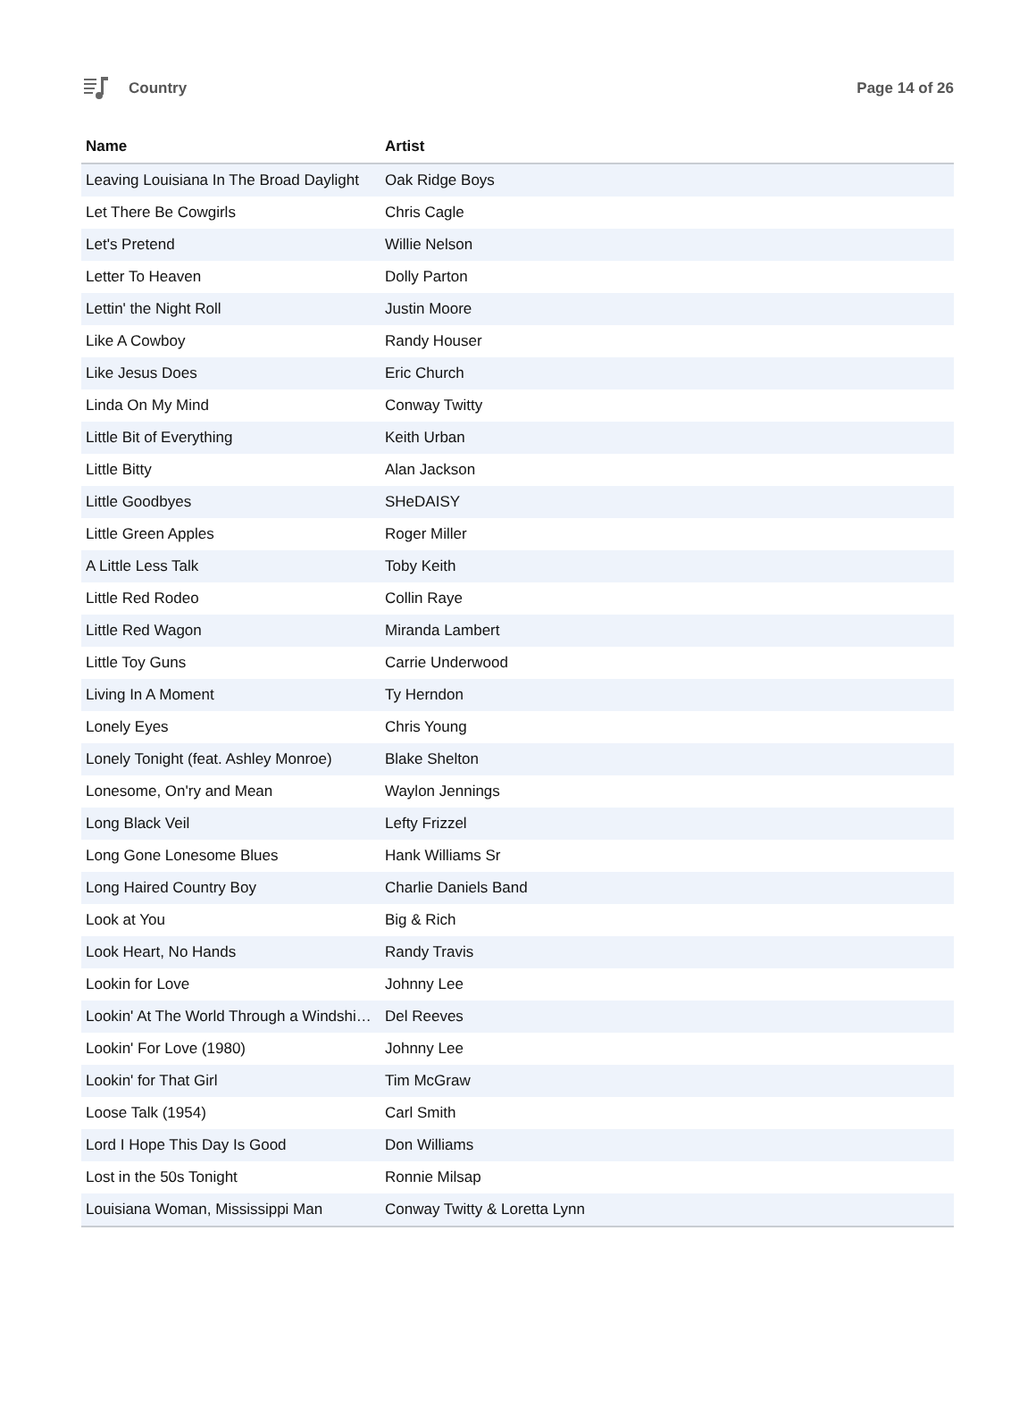Country Page 14 of 26
| Name | Artist |
| --- | --- |
| Leaving Louisiana In The Broad Daylight | Oak Ridge Boys |
| Let There Be Cowgirls | Chris Cagle |
| Let's Pretend | Willie Nelson |
| Letter To Heaven | Dolly Parton |
| Lettin' the Night Roll | Justin Moore |
| Like A Cowboy | Randy Houser |
| Like Jesus Does | Eric Church |
| Linda On My Mind | Conway Twitty |
| Little Bit of Everything | Keith Urban |
| Little Bitty | Alan Jackson |
| Little Goodbyes | SHeDAISY |
| Little Green Apples | Roger Miller |
| A Little Less Talk | Toby Keith |
| Little Red Rodeo | Collin Raye |
| Little Red Wagon | Miranda Lambert |
| Little Toy Guns | Carrie Underwood |
| Living In A Moment | Ty Herndon |
| Lonely Eyes | Chris Young |
| Lonely Tonight (feat. Ashley Monroe) | Blake Shelton |
| Lonesome, On'ry and Mean | Waylon Jennings |
| Long Black Veil | Lefty Frizzel |
| Long Gone Lonesome Blues | Hank Williams Sr |
| Long Haired Country Boy | Charlie Daniels Band |
| Look at You | Big & Rich |
| Look Heart, No Hands | Randy Travis |
| Lookin for Love | Johnny Lee |
| Lookin' At The World Through a Windshi… | Del Reeves |
| Lookin' For Love (1980) | Johnny Lee |
| Lookin' for That Girl | Tim McGraw |
| Loose Talk (1954) | Carl Smith |
| Lord I Hope This Day Is Good | Don Williams |
| Lost in the 50s Tonight | Ronnie Milsap |
| Louisiana Woman, Mississippi Man | Conway Twitty & Loretta Lynn |